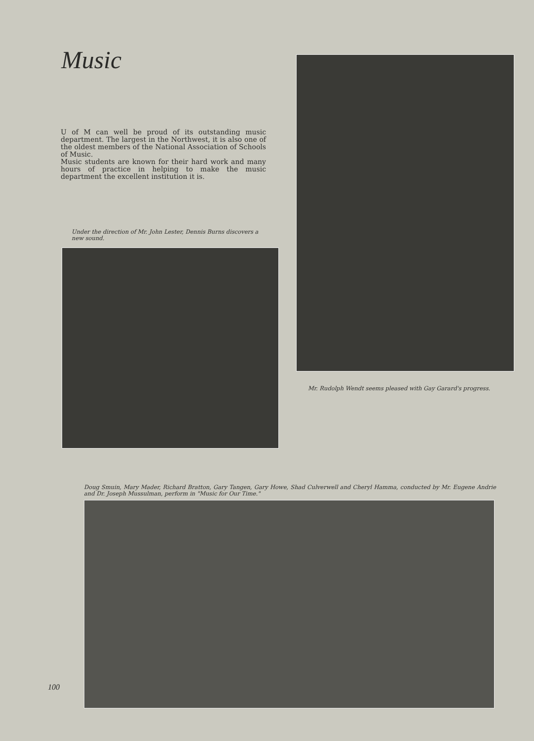Music
U of M can well be proud of its outstanding music department. The largest in the Northwest, it is also one of the oldest members of the National Association of Schools of Music.
Music students are known for their hard work and many hours of practice in helping to make the music department the excellent institution it is.
Under the direction of Mr. John Lester, Dennis Burns discovers a new sound.
Mr. Rudolph Wendt seems pleased with Gay Garard's progress.
Doug Smuin, Mary Mader, Richard Bratton, Gary Tangen, Gary Howe, Shad Culverwell and Cheryl Hamma, conducted by Mr. Eugene Andrie and Dr. Joseph Mussulman, perform in "Music for Our Time."
100